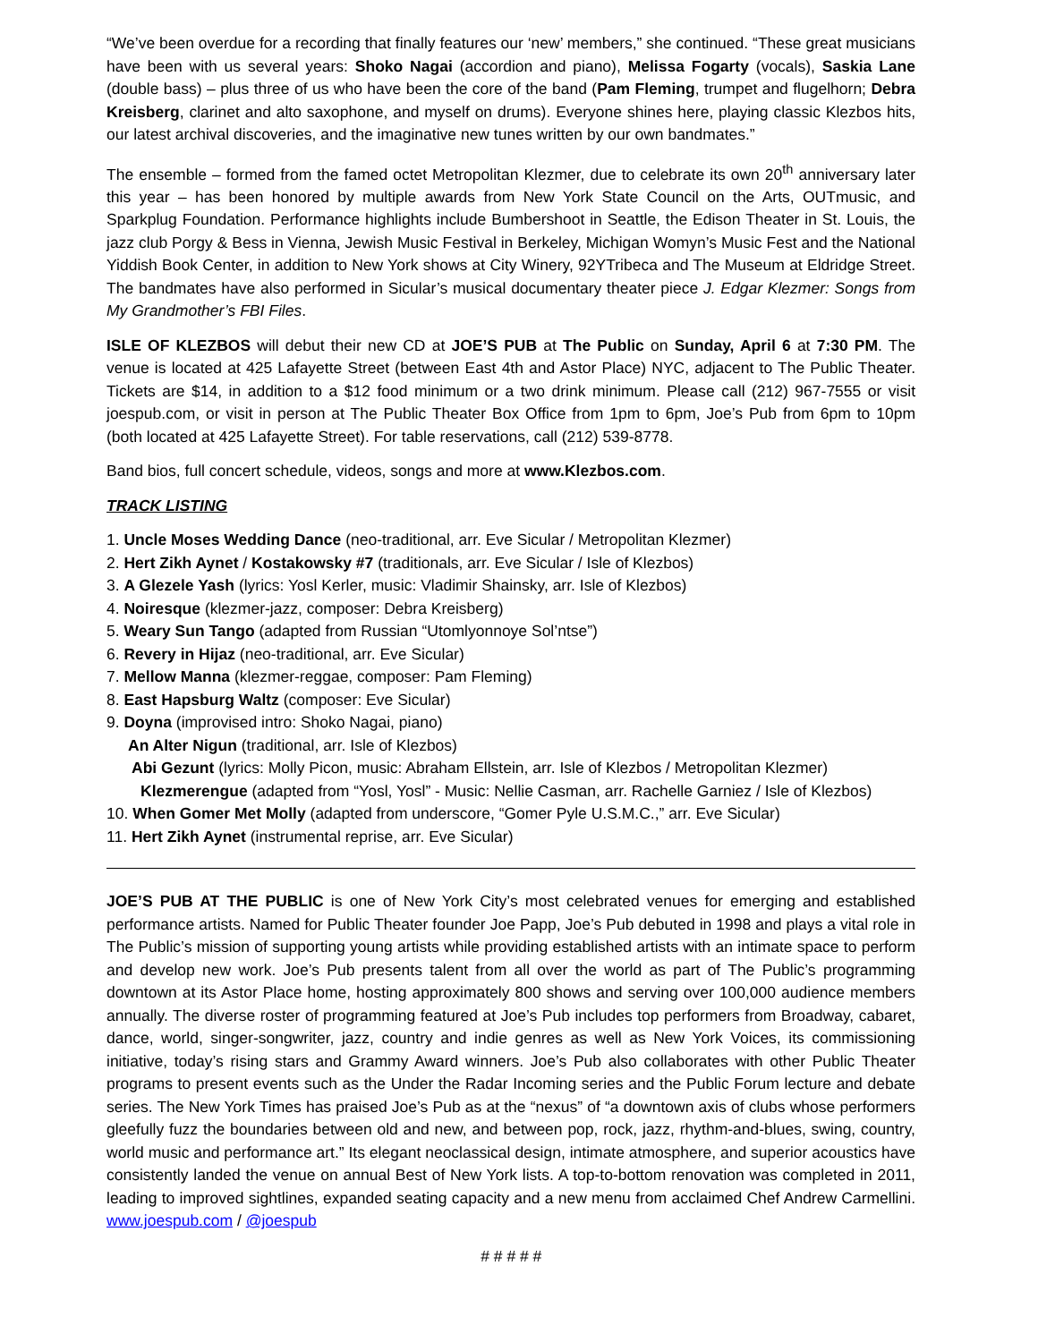“We’ve been overdue for a recording that finally features our ‘new’ members,” she continued. “These great musicians have been with us several years: Shoko Nagai (accordion and piano), Melissa Fogarty (vocals), Saskia Lane (double bass) – plus three of us who have been the core of the band (Pam Fleming, trumpet and flugelhorn; Debra Kreisberg, clarinet and alto saxophone, and myself on drums). Everyone shines here, playing classic Klezbos hits, our latest archival discoveries, and the imaginative new tunes written by our own bandmates.”
The ensemble – formed from the famed octet Metropolitan Klezmer, due to celebrate its own 20<sup>th</sup> anniversary later this year – has been honored by multiple awards from New York State Council on the Arts, OUTmusic, and Sparkplug Foundation. Performance highlights include Bumbershoot in Seattle, the Edison Theater in St. Louis, the jazz club Porgy & Bess in Vienna, Jewish Music Festival in Berkeley, Michigan Womyn’s Music Fest and the National Yiddish Book Center, in addition to New York shows at City Winery, 92YTribeca and The Museum at Eldridge Street. The bandmates have also performed in Sicular’s musical documentary theater piece J. Edgar Klezmer: Songs from My Grandmother’s FBI Files.
ISLE OF KLEZBOS will debut their new CD at JOE’S PUB at The Public on Sunday, April 6 at 7:30 PM. The venue is located at 425 Lafayette Street (between East 4th and Astor Place) NYC, adjacent to The Public Theater. Tickets are $14, in addition to a $12 food minimum or a two drink minimum. Please call (212) 967-7555 or visit joespub.com, or visit in person at The Public Theater Box Office from 1pm to 6pm, Joe’s Pub from 6pm to 10pm (both located at 425 Lafayette Street). For table reservations, call (212) 539-8778.
Band bios, full concert schedule, videos, songs and more at www.Klezbos.com.
TRACK LISTING
1. Uncle Moses Wedding Dance (neo-traditional, arr. Eve Sicular / Metropolitan Klezmer)
2. Hert Zikh Aynet / Kostakowsky #7 (traditionals, arr. Eve Sicular / Isle of Klezbos)
3. A Glezele Yash (lyrics: Yosl Kerler, music: Vladimir Shainsky, arr. Isle of Klezbos)
4. Noiresque (klezmer-jazz, composer: Debra Kreisberg)
5. Weary Sun Tango (adapted from Russian “Utomlyonnoye Sol’ntse”)
6. Revery in Hijaz (neo-traditional, arr. Eve Sicular)
7. Mellow Manna (klezmer-reggae, composer: Pam Fleming)
8. East Hapsburg Waltz (composer: Eve Sicular)
9. Doyna (improvised intro: Shoko Nagai, piano)
An Alter Nigun (traditional, arr. Isle of Klezbos)
Abi Gezunt (lyrics: Molly Picon, music: Abraham Ellstein, arr. Isle of Klezbos / Metropolitan Klezmer)
Klezmerengue (adapted from “Yosl, Yosl” - Music: Nellie Casman, arr. Rachelle Garniez / Isle of Klezbos)
10. When Gomer Met Molly (adapted from underscore, “Gomer Pyle U.S.M.C.,” arr. Eve Sicular)
11. Hert Zikh Aynet (instrumental reprise, arr. Eve Sicular)
JOE’S PUB AT THE PUBLIC is one of New York City’s most celebrated venues for emerging and established performance artists. Named for Public Theater founder Joe Papp, Joe’s Pub debuted in 1998 and plays a vital role in The Public’s mission of supporting young artists while providing established artists with an intimate space to perform and develop new work. Joe’s Pub presents talent from all over the world as part of The Public’s programming downtown at its Astor Place home, hosting approximately 800 shows and serving over 100,000 audience members annually. The diverse roster of programming featured at Joe’s Pub includes top performers from Broadway, cabaret, dance, world, singer-songwriter, jazz, country and indie genres as well as New York Voices, its commissioning initiative, today’s rising stars and Grammy Award winners. Joe’s Pub also collaborates with other Public Theater programs to present events such as the Under the Radar Incoming series and the Public Forum lecture and debate series. The New York Times has praised Joe’s Pub as at the “nexus” of “a downtown axis of clubs whose performers gleefully fuzz the boundaries between old and new, and between pop, rock, jazz, rhythm-and-blues, swing, country, world music and performance art.” Its elegant neoclassical design, intimate atmosphere, and superior acoustics have consistently landed the venue on annual Best of New York lists. A top-to-bottom renovation was completed in 2011, leading to improved sightlines, expanded seating capacity and a new menu from acclaimed Chef Andrew Carmellini. www.joespub.com / @joespub
# # # # #